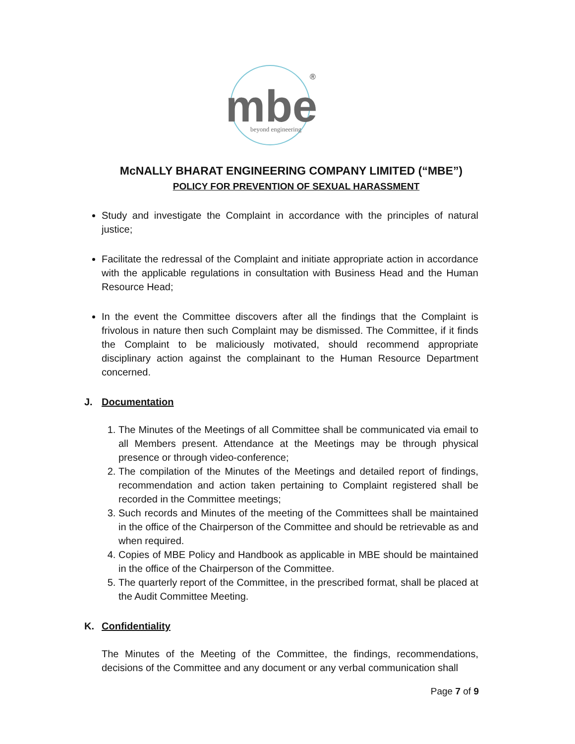mbe
beyond engineering
®
McNALLY BHARAT ENGINEERING COMPANY LIMITED (“MBE”)
POLICY FOR PREVENTION OF SEXUAL HARASSMENT
Study and investigate the Complaint in accordance with the principles of natural justice;
Facilitate the redressal of the Complaint and initiate appropriate action in accordance with the applicable regulations in consultation with Business Head and the Human Resource Head;
In the event the Committee discovers after all the findings that the Complaint is frivolous in nature then such Complaint may be dismissed. The Committee, if it finds the Complaint to be maliciously motivated, should recommend appropriate disciplinary action against the complainant to the Human Resource Department concerned.
J. Documentation
1. The Minutes of the Meetings of all Committee shall be communicated via email to all Members present. Attendance at the Meetings may be through physical presence or through video-conference;
2. The compilation of the Minutes of the Meetings and detailed report of findings, recommendation and action taken pertaining to Complaint registered shall be recorded in the Committee meetings;
3. Such records and Minutes of the meeting of the Committees shall be maintained in the office of the Chairperson of the Committee and should be retrievable as and when required.
4. Copies of MBE Policy and Handbook as applicable in MBE should be maintained in the office of the Chairperson of the Committee.
5. The quarterly report of the Committee, in the prescribed format, shall be placed at the Audit Committee Meeting.
K. Confidentiality
The Minutes of the Meeting of the Committee, the findings, recommendations, decisions of the Committee and any document or any verbal communication shall
Page 7 of 9